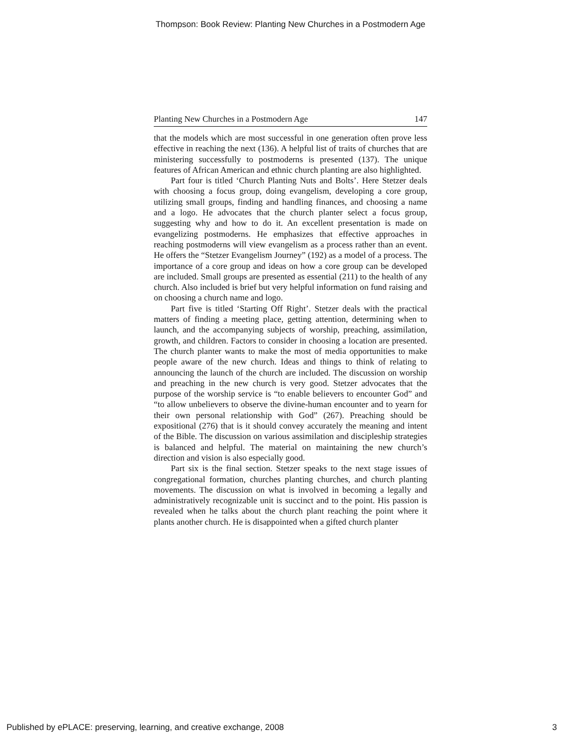Thompson: Book Review: Planting New Churches in a Postmodern Age
Planting New Churches in a Postmodern Age 147
that the models which are most successful in one generation often prove less effective in reaching the next (136). A helpful list of traits of churches that are ministering successfully to postmoderns is presented (137). The unique features of African American and ethnic church planting are also highlighted.
Part four is titled ‘Church Planting Nuts and Bolts’. Here Stetzer deals with choosing a focus group, doing evangelism, developing a core group, utilizing small groups, finding and handling finances, and choosing a name and a logo. He advocates that the church planter select a focus group, suggesting why and how to do it. An excellent presentation is made on evangelizing postmoderns. He emphasizes that effective approaches in reaching postmoderns will view evangelism as a process rather than an event. He offers the “Stetzer Evangelism Journey” (192) as a model of a process. The importance of a core group and ideas on how a core group can be developed are included. Small groups are presented as essential (211) to the health of any church. Also included is brief but very helpful information on fund raising and on choosing a church name and logo.
Part five is titled ‘Starting Off Right’. Stetzer deals with the practical matters of finding a meeting place, getting attention, determining when to launch, and the accompanying subjects of worship, preaching, assimilation, growth, and children. Factors to consider in choosing a location are presented. The church planter wants to make the most of media opportunities to make people aware of the new church. Ideas and things to think of relating to announcing the launch of the church are included. The discussion on worship and preaching in the new church is very good. Stetzer advocates that the purpose of the worship service is “to enable believers to encounter God” and “to allow unbelievers to observe the divine-human encounter and to yearn for their own personal relationship with God” (267). Preaching should be expositional (276) that is it should convey accurately the meaning and intent of the Bible. The discussion on various assimilation and discipleship strategies is balanced and helpful. The material on maintaining the new church’s direction and vision is also especially good.
Part six is the final section. Stetzer speaks to the next stage issues of congregational formation, churches planting churches, and church planting movements. The discussion on what is involved in becoming a legally and administratively recognizable unit is succinct and to the point. His passion is revealed when he talks about the church plant reaching the point where it plants another church. He is disappointed when a gifted church planter
Published by ePLACE: preserving, learning, and creative exchange, 2008 3